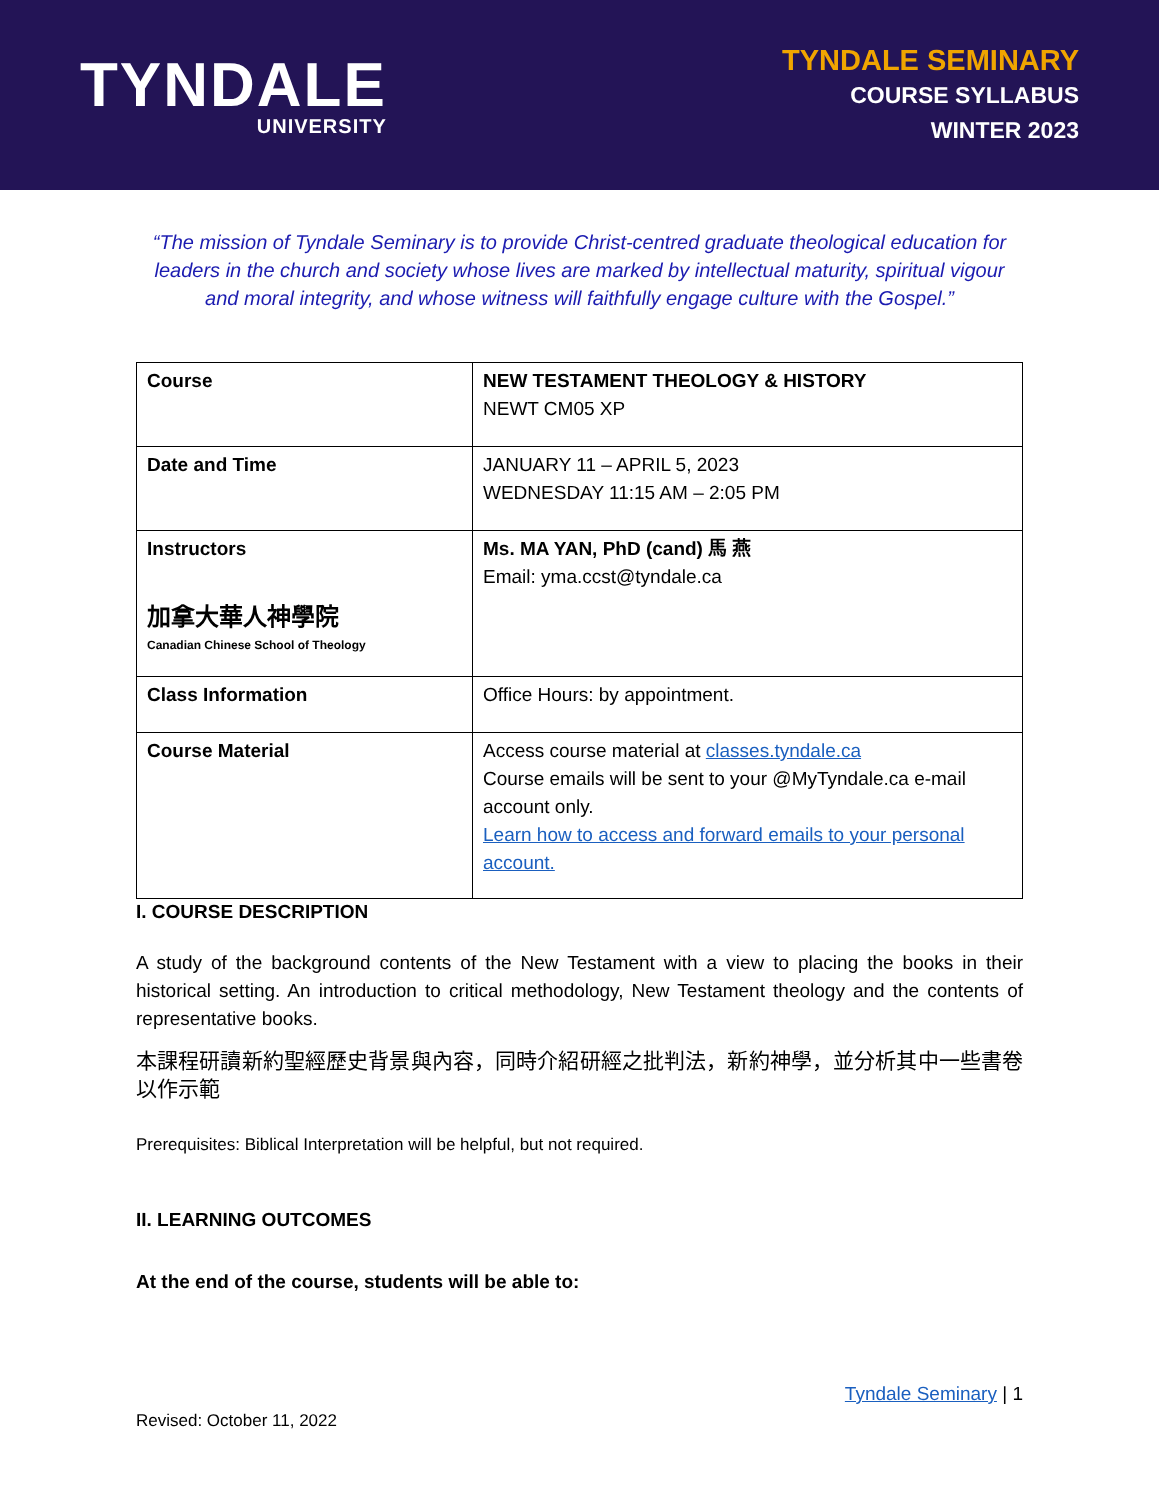TYNDALE
UNIVERSITY
TYNDALE SEMINARY
COURSE SYLLABUS
WINTER 2023
“The mission of Tyndale Seminary is to provide Christ-centred graduate theological education for leaders in the church and society whose lives are marked by intellectual maturity, spiritual vigour and moral integrity, and whose witness will faithfully engage culture with the Gospel.”
| Course | NEW TESTAMENT THEOLOGY & HISTORY NEWT CM05 XP |
| Date and Time | JANUARY 11 – APRIL 5, 2023 WEDNESDAY 11:15 AM – 2:05 PM |
| Instructors 加拿大華人神學院 Canadian Chinese School of Theology | Ms. MA YAN, PhD (cand) 馬 燕 Email: yma.ccst@tyndale.ca |
| Class Information | Office Hours: by appointment. |
| Course Material | Access course material at classes.tyndale.ca Course emails will be sent to your @MyTyndale.ca e-mail account only. Learn how to access and forward emails to your personal account. |
I. COURSE DESCRIPTION
A study of the background contents of the New Testament with a view to placing the books in their historical setting. An introduction to critical methodology, New Testament theology and the contents of representative books.
本課程研讀新約聖經歷史背景與內容，同時介紹研經之批判法，新約神學，並分析其中一些書卷以作示範
Prerequisites: Biblical Interpretation will be helpful, but not required.
II. LEARNING OUTCOMES
At the end of the course, students will be able to:
Tyndale Seminary | 1
Revised: October 11, 2022